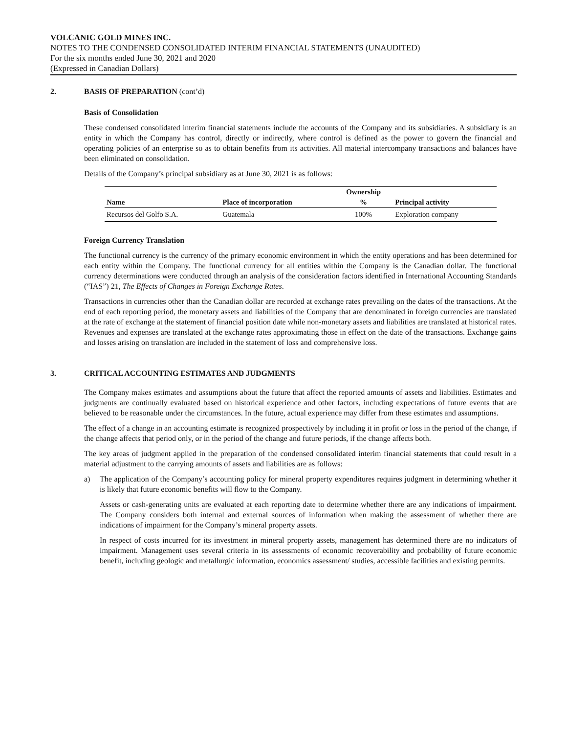VOLCANIC GOLD MINES INC.
NOTES TO THE CONDENSED CONSOLIDATED INTERIM FINANCIAL STATEMENTS (UNAUDITED)
For the six months ended June 30, 2021 and 2020
(Expressed in Canadian Dollars)
2. BASIS OF PREPARATION (cont’d)
Basis of Consolidation
These condensed consolidated interim financial statements include the accounts of the Company and its subsidiaries. A subsidiary is an entity in which the Company has control, directly or indirectly, where control is defined as the power to govern the financial and operating policies of an enterprise so as to obtain benefits from its activities. All material intercompany transactions and balances have been eliminated on consolidation.
Details of the Company’s principal subsidiary as at June 30, 2021 is as follows:
| | | Ownership | |
| --- | --- | --- | --- |
| Name | Place of incorporation | % | Principal activity |
| Recursos del Golfo S.A. | Guatemala | 100% | Exploration company |
Foreign Currency Translation
The functional currency is the currency of the primary economic environment in which the entity operations and has been determined for each entity within the Company. The functional currency for all entities within the Company is the Canadian dollar. The functional currency determinations were conducted through an analysis of the consideration factors identified in International Accounting Standards (“IAS”) 21, The Effects of Changes in Foreign Exchange Rates.
Transactions in currencies other than the Canadian dollar are recorded at exchange rates prevailing on the dates of the transactions. At the end of each reporting period, the monetary assets and liabilities of the Company that are denominated in foreign currencies are translated at the rate of exchange at the statement of financial position date while non-monetary assets and liabilities are translated at historical rates. Revenues and expenses are translated at the exchange rates approximating those in effect on the date of the transactions. Exchange gains and losses arising on translation are included in the statement of loss and comprehensive loss.
3. CRITICAL ACCOUNTING ESTIMATES AND JUDGMENTS
The Company makes estimates and assumptions about the future that affect the reported amounts of assets and liabilities. Estimates and judgments are continually evaluated based on historical experience and other factors, including expectations of future events that are believed to be reasonable under the circumstances. In the future, actual experience may differ from these estimates and assumptions.
The effect of a change in an accounting estimate is recognized prospectively by including it in profit or loss in the period of the change, if the change affects that period only, or in the period of the change and future periods, if the change affects both.
The key areas of judgment applied in the preparation of the condensed consolidated interim financial statements that could result in a material adjustment to the carrying amounts of assets and liabilities are as follows:
a) The application of the Company’s accounting policy for mineral property expenditures requires judgment in determining whether it is likely that future economic benefits will flow to the Company.
Assets or cash-generating units are evaluated at each reporting date to determine whether there are any indications of impairment. The Company considers both internal and external sources of information when making the assessment of whether there are indications of impairment for the Company’s mineral property assets.
In respect of costs incurred for its investment in mineral property assets, management has determined there are no indicators of impairment. Management uses several criteria in its assessments of economic recoverability and probability of future economic benefit, including geologic and metallurgic information, economics assessment/ studies, accessible facilities and existing permits.